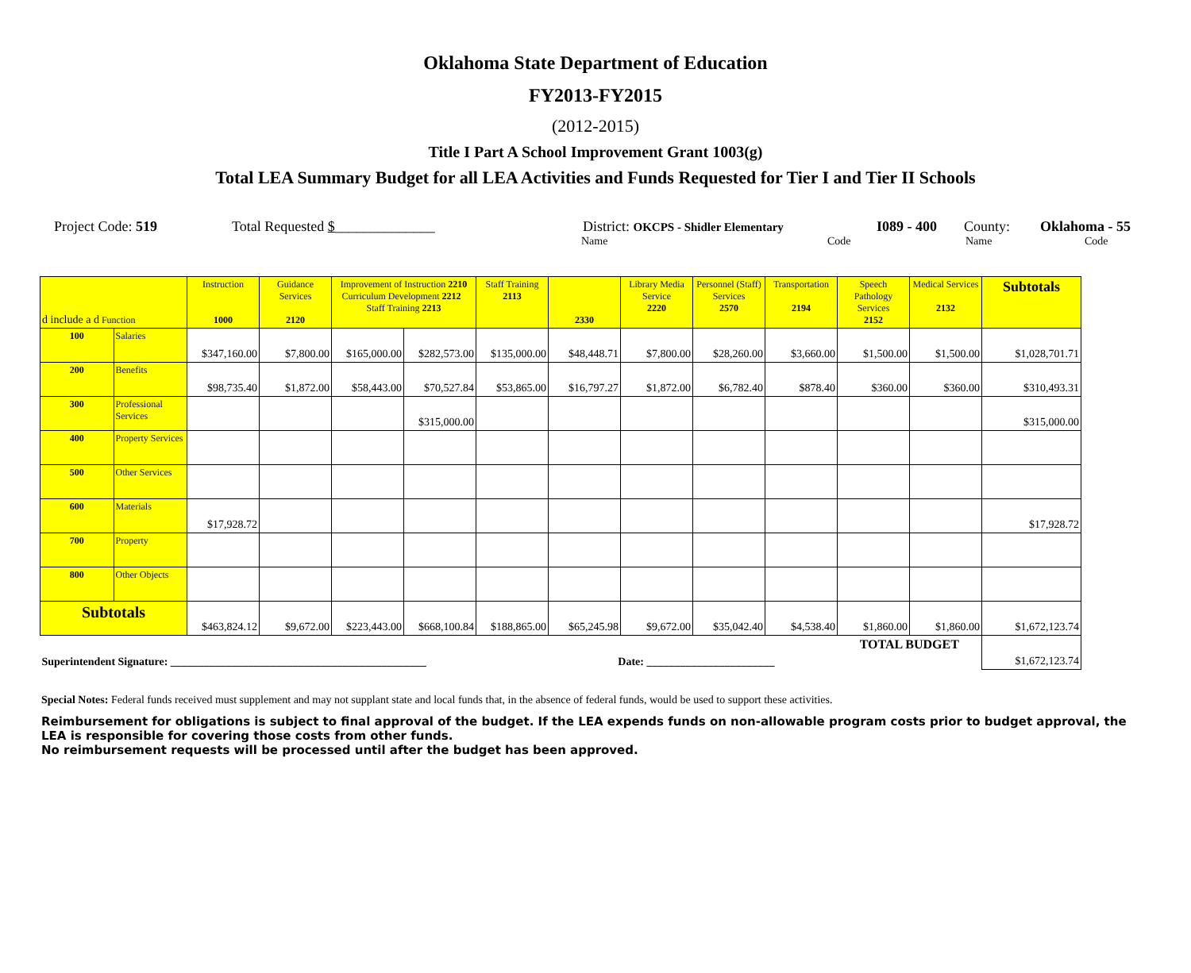Oklahoma State Department of Education
FY2013-FY2015
(2012-2015)
Title I Part A School Improvement Grant 1003(g)
Total LEA Summary Budget for all LEA Activities and Funds Requested for Tier I and Tier II Schools
Project Code: 519 Total Requested $______________ District: OKCPS - Shidler Elementary I089 - 400 County: Oklahoma - 55
Name Code Name Code
| d include a d Function | | Instruction 1000 | Guidance Services 2120 | Improvement of Instruction 2210 Curriculum Development 2212 Staff Training 2213 | | Staff Training 2113 | 2330 | Library Media Service 2220 | Personnel (Staff) Services 2570 | Transportation 2194 | Speech Pathology Services 2152 | Medical Services 2132 | Subtotals |
| --- | --- | --- | --- | --- | --- | --- | --- | --- | --- | --- | --- | --- | --- |
| 100 | Salaries | $347,160.00 | $7,800.00 | $165,000.00 | $282,573.00 | $135,000.00 | $48,448.71 | $7,800.00 | $28,260.00 | $3,660.00 | $1,500.00 | $1,500.00 | $1,028,701.71 |
| 200 | Benefits | $98,735.40 | $1,872.00 | $58,443.00 | $70,527.84 | $53,865.00 | $16,797.27 | $1,872.00 | $6,782.40 | $878.40 | $360.00 | $360.00 | $310,493.31 |
| 300 | Professional Services | | | | $315,000.00 | | | | | | | | $315,000.00 |
| 400 | Property Services | | | | | | | | | | | | |
| 500 | Other Services | | | | | | | | | | | | |
| 600 | Materials | $17,928.72 | | | | | | | | | | | $17,928.72 |
| 700 | Property | | | | | | | | | | | | |
| 800 | Other Objects | | | | | | | | | | | | |
| Subtotals | | $463,824.12 | $9,672.00 | $223,443.00 | $668,100.84 | $188,865.00 | $65,245.98 | $9,672.00 | $35,042.40 | $4,538.40 | $1,860.00 | $1,860.00 | $1,672,123.74 |
| Superintendent Signature: ______________________________________________ Date: _______________________ | | | | | | | | | | | TOTAL BUDGET | | $1,672,123.74 |
Special Notes: Federal funds received must supplement and may not supplant state and local funds that, in the absence of federal funds, would be used to support these activities.
Reimbursement for obligations is subject to final approval of the budget. If the LEA expends funds on non-allowable program costs prior to budget approval, the LEA is responsible for covering those costs from other funds.
No reimbursement requests will be processed until after the budget has been approved.